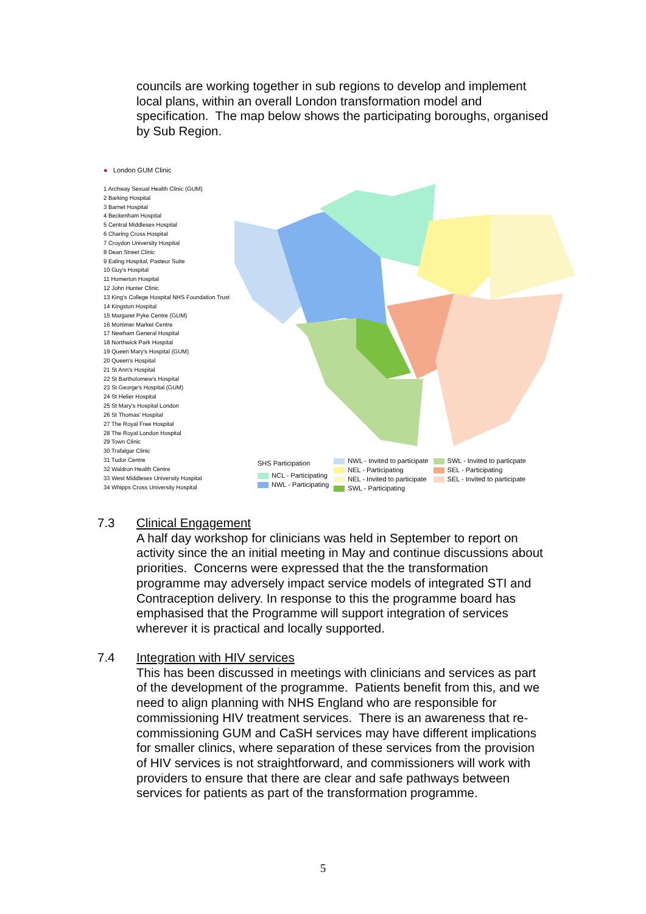councils are working together in sub regions to develop and implement local plans, within an overall London transformation model and specification. The map below shows the participating boroughs, organised by Sub Region.
● London GUM Clinic
1 Archway Sexual Health Clinic (GUM)
2 Barking Hospital
3 Barnet Hospital
4 Beckenham Hospital
5 Central Middlesex Hospital
6 Charing Cross Hospital
7 Croydon University Hospital
8 Dean Street Clinic
9 Ealing Hospital, Pasteur Suite
10 Guy's Hospital
11 Homerton Hospital
12 John Hunter Clinic
13 King's College Hospital NHS Foundation Trust
14 Kingston Hospital
15 Margaret Pyke Centre (GUM)
16 Mortimer Market Centre
17 Newham General Hospital
18 Northwick Park Hospital
19 Queen Mary's Hospital (GUM)
20 Queen's Hospital
21 St Ann's Hospital
22 St Bartholomew's Hospital
23 St George's Hospital (GUM)
24 St Helier Hospital
25 St Mary's Hospital London
26 St Thomas' Hospital
27 The Royal Free Hospital
28 The Royal London Hospital
29 Town Clinic
30 Trafalgar Clinic
31 Tudor Centre
32 Waldron Health Centre
33 West Middlesex University Hospital
34 Whipps Cross University Hospital
SHS Participation
NCL - Participating
NWL - Participating
NWL - Invited to participate
NEL - Participating
NEL - Invited to participate
SWL - Participating
SWL - Invited to particpate
SEL - Participating
SEL - Invited to participate
7.3 Clinical Engagement
A half day workshop for clinicians was held in September to report on activity since the an initial meeting in May and continue discussions about priorities. Concerns were expressed that the the transformation programme may adversely impact service models of integrated STI and Contraception delivery. In response to this the programme board has emphasised that the Programme will support integration of services wherever it is practical and locally supported.
7.4 Integration with HIV services
This has been discussed in meetings with clinicians and services as part of the development of the programme. Patients benefit from this, and we need to align planning with NHS England who are responsible for commissioning HIV treatment services. There is an awareness that re-commissioning GUM and CaSH services may have different implications for smaller clinics, where separation of these services from the provision of HIV services is not straightforward, and commissioners will work with providers to ensure that there are clear and safe pathways between services for patients as part of the transformation programme.
5